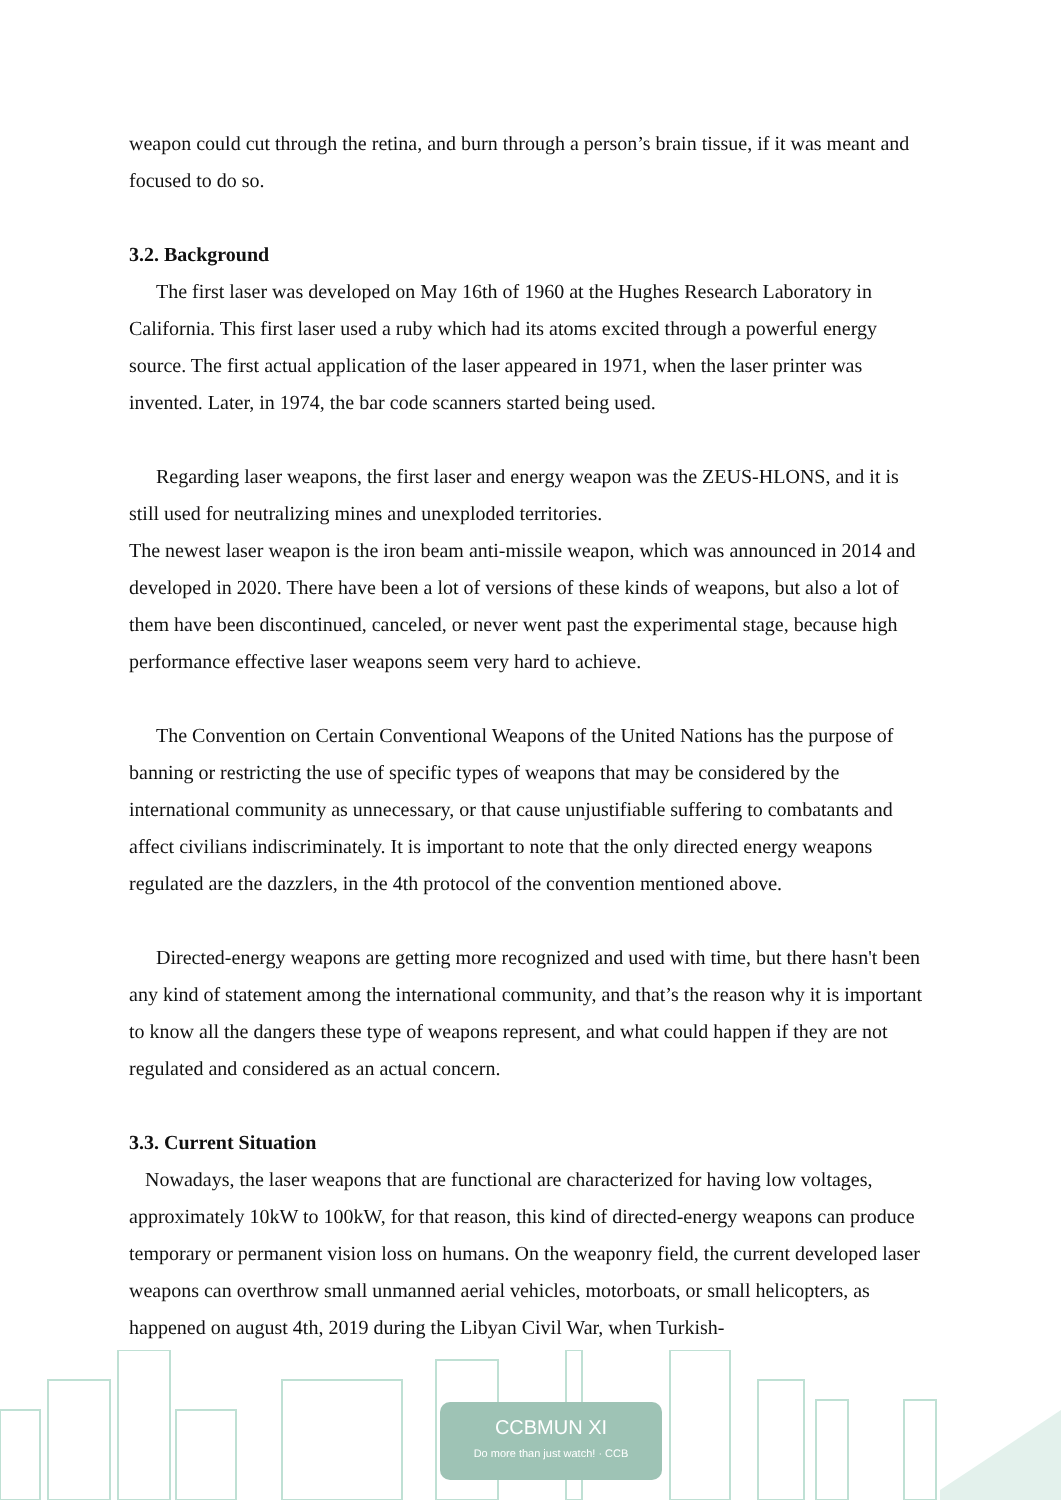weapon could cut through the retina, and burn through a person’s brain tissue, if it was meant and focused to do so.
3.2. Background
The first laser was developed on May 16th of 1960 at the Hughes Research Laboratory in California. This first laser used a ruby which had its atoms excited through a powerful energy source. The first actual application of the laser appeared in 1971, when the laser printer was invented. Later, in 1974, the bar code scanners started being used.
Regarding laser weapons, the first laser and energy weapon was the ZEUS-HLONS, and it is still used for neutralizing mines and unexploded territories.
The newest laser weapon is the iron beam anti-missile weapon, which was announced in 2014 and developed in 2020. There have been a lot of versions of these kinds of weapons, but also a lot of them have been discontinued, canceled, or never went past the experimental stage, because high performance effective laser weapons seem very hard to achieve.
The Convention on Certain Conventional Weapons of the United Nations has the purpose of banning or restricting the use of specific types of weapons that may be considered by the international community as unnecessary, or that cause unjustifiable suffering to combatants and affect civilians indiscriminately. It is important to note that the only directed energy weapons regulated are the dazzlers, in the 4th protocol of the convention mentioned above.
Directed-energy weapons are getting more recognized and used with time, but there hasn't been any kind of statement among the international community, and that’s the reason why it is important to know all the dangers these type of weapons represent, and what could happen if they are not regulated and considered as an actual concern.
3.3. Current Situation
Nowadays, the laser weapons that are functional are characterized for having low voltages, approximately 10kW to 100kW, for that reason, this kind of directed-energy weapons can produce temporary or permanent vision loss on humans. On the weaponry field, the current developed laser weapons can overthrow small unmanned aerial vehicles, motorboats, or small helicopters, as happened on august 4th, 2019 during the Libyan Civil War, when Turkish-
CCBMUN XI
Do more than just watch! · CCB